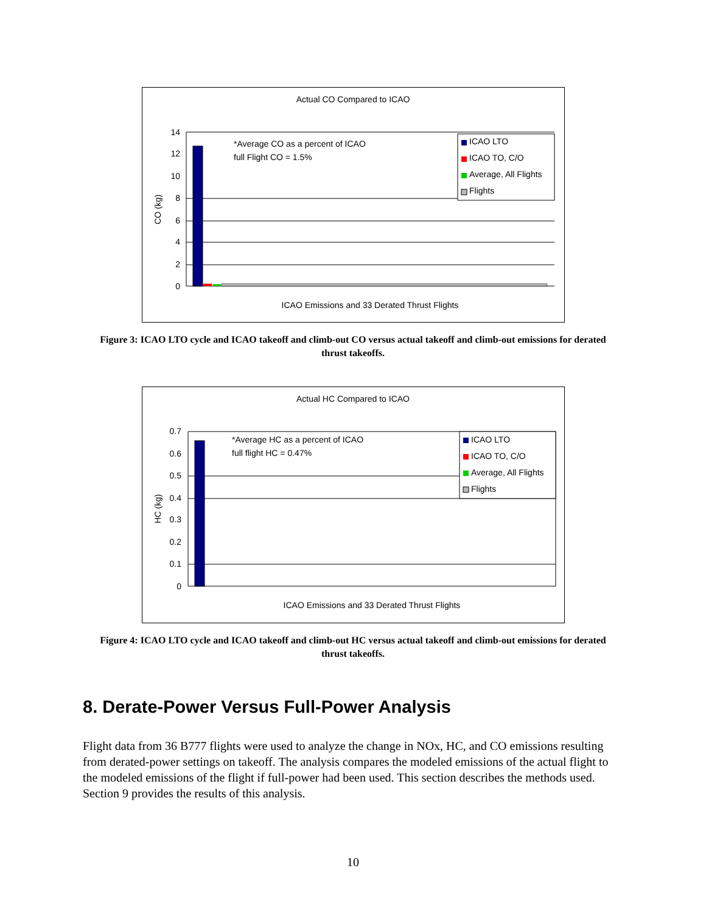Actual CO Compared to ICAO
14
12
10
8
6
4
2
0
CO (kg)
*Average CO as a percent of ICAO
full Flight CO = 1.5%
ICAO LTO
ICAO TO, C/O
Average, All Flights
Flights
ICAO Emissions and 33 Derated Thrust Flights
Figure 3: ICAO LTO cycle and ICAO takeoff and climb-out CO versus actual takeoff and climb-out emissions for derated thrust takeoffs.
Actual HC Compared to ICAO
0.7
0.6
0.5
0.4
0.3
0.2
0.1
0
HC (kg)
*Average HC as a percent of ICAO
full flight HC = 0.47%
ICAO LTO
ICAO TO, C/O
Average, All Flights
Flights
ICAO Emissions and 33 Derated Thrust Flights
Figure 4: ICAO LTO cycle and ICAO takeoff and climb-out HC versus actual takeoff and climb-out emissions for derated thrust takeoffs.
8. Derate-Power Versus Full-Power Analysis
Flight data from 36 B777 flights were used to analyze the change in NOx, HC, and CO emissions resulting from derated-power settings on takeoff. The analysis compares the modeled emissions of the actual flight to the modeled emissions of the flight if full-power had been used. This section describes the methods used. Section 9 provides the results of this analysis.
10